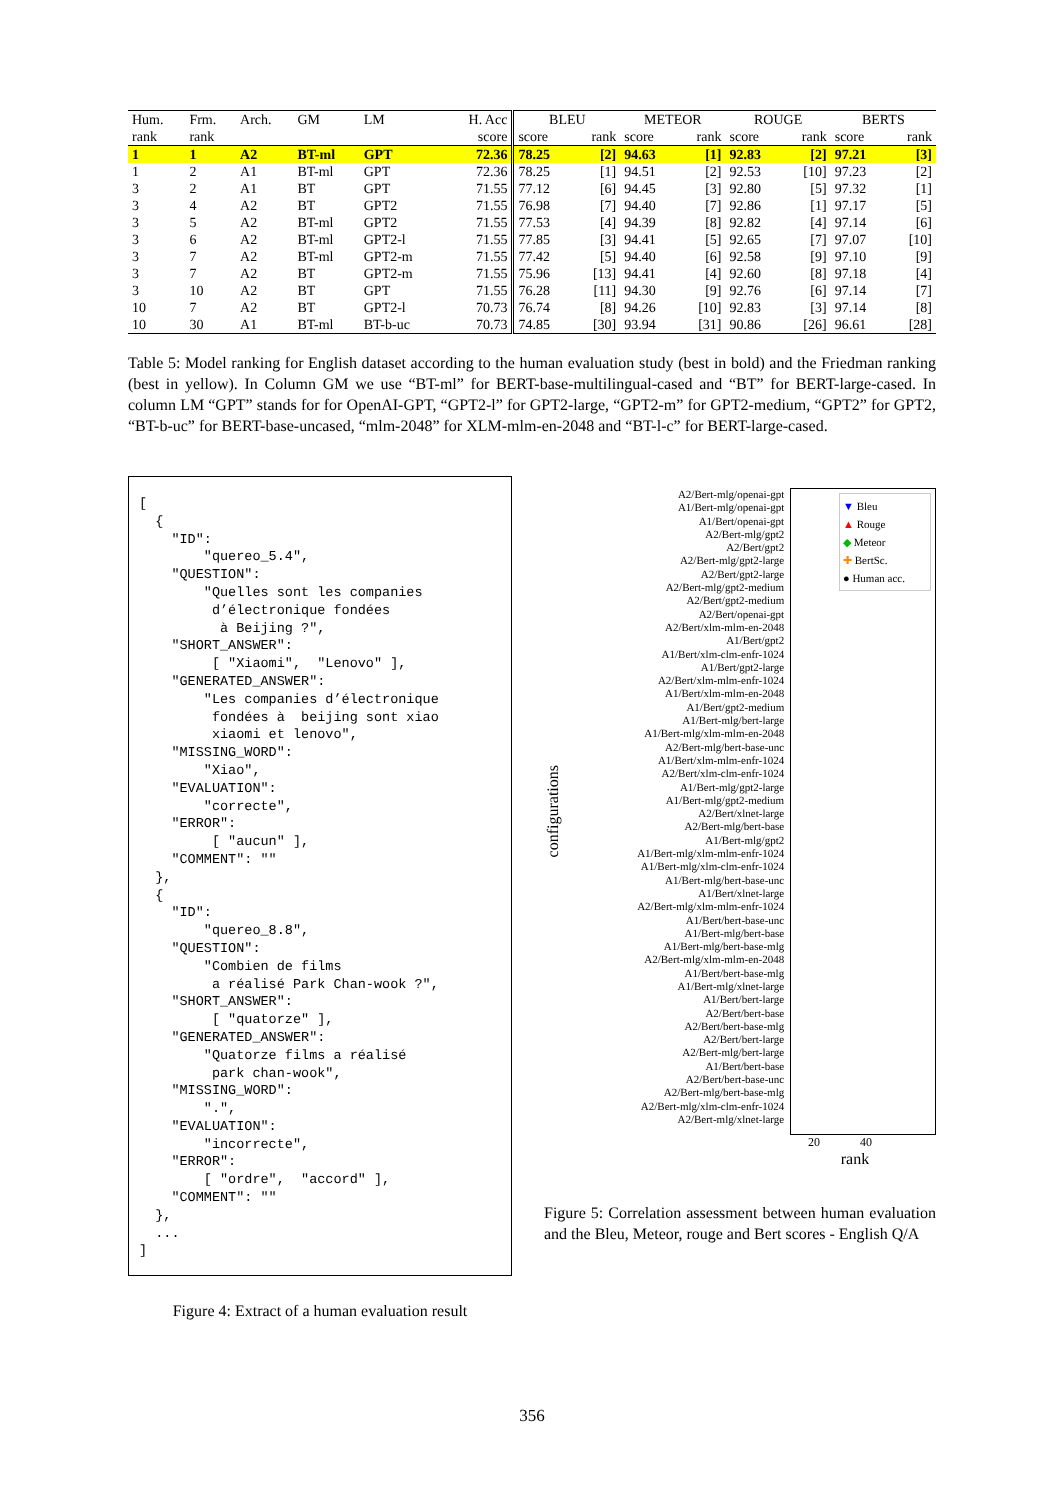| Hum. | Frm. | Arch. | GM | LM | H. Acc | BLEU | | METEOR | | ROUGE | | BERTS | |
| --- | --- | --- | --- | --- | --- | --- | --- | --- | --- | --- | --- | --- | --- |
| rank | rank | | | | score | score | rank | score | rank | score | rank | score | rank |
| 1 | 1 | A2 | BT-ml | GPT | 72.36 | 78.25 | [2] | 94.63 | [1] | 92.83 | [2] | 97.21 | [3] |
| 1 | 2 | A1 | BT-ml | GPT | 72.36 | 78.25 | [1] | 94.51 | [2] | 92.53 | [10] | 97.23 | [2] |
| 3 | 2 | A1 | BT | GPT | 71.55 | 77.12 | [6] | 94.45 | [3] | 92.80 | [5] | 97.32 | [1] |
| 3 | 4 | A2 | BT | GPT2 | 71.55 | 76.98 | [7] | 94.40 | [7] | 92.86 | [1] | 97.17 | [5] |
| 3 | 5 | A2 | BT-ml | GPT2 | 71.55 | 77.53 | [4] | 94.39 | [8] | 92.82 | [4] | 97.14 | [6] |
| 3 | 6 | A2 | BT-ml | GPT2-l | 71.55 | 77.85 | [3] | 94.41 | [5] | 92.65 | [7] | 97.07 | [10] |
| 3 | 7 | A2 | BT-ml | GPT2-m | 71.55 | 77.42 | [5] | 94.40 | [6] | 92.58 | [9] | 97.10 | [9] |
| 3 | 7 | A2 | BT | GPT2-m | 71.55 | 75.96 | [13] | 94.41 | [4] | 92.60 | [8] | 97.18 | [4] |
| 3 | 10 | A2 | BT | GPT | 71.55 | 76.28 | [11] | 94.30 | [9] | 92.76 | [6] | 97.14 | [7] |
| 10 | 7 | A2 | BT | GPT2-l | 70.73 | 76.74 | [8] | 94.26 | [10] | 92.83 | [3] | 97.14 | [8] |
| 10 | 30 | A1 | BT-ml | BT-b-uc | 70.73 | 74.85 | [30] | 93.94 | [31] | 90.86 | [26] | 96.61 | [28] |
Table 5: Model ranking for English dataset according to the human evaluation study (best in bold) and the Friedman ranking (best in yellow). In Column GM we use “BT-ml” for BERT-base-multilingual-cased and “BT” for BERT-large-cased. In column LM “GPT” stands for for OpenAI-GPT, “GPT2-l” for GPT2-large, “GPT2-m” for GPT2-medium, “GPT2” for GPT2, “BT-b-uc” for BERT-base-uncased, “mlm-2048” for XLM-mlm-en-2048 and “BT-l-c” for BERT-large-cased.
[ { "ID": "quereo_5.4", "QUESTION": "Quelles sont les companies d’électronique fondées à Beijing ?", "SHORT_ANSWER": [ "Xiaomi", "Lenovo" ], "GENERATED_ANSWER": "Les companies d’électronique fondées à beijing sont xiao xiaomi et lenovo", "MISSING_WORD": "Xiao", "EVALUATION": "correcte", "ERROR": [ "aucun" ], "COMMENT": "" }, { "ID": "quereo_8.8", "QUESTION": "Combien de films a réalisé Park Chan-wook ?", "SHORT_ANSWER": [ "quatorze" ], "GENERATED_ANSWER": "Quatorze films a réalisé park chan-wook", "MISSING_WORD": ".", "EVALUATION": "incorrecte", "ERROR": [ "ordre", "accord" ], "COMMENT": "" }, ... ]
Figure 4: Extract of a human evaluation result
configurations
A2/Bert-mlg/openai-gpt
A1/Bert-mlg/openai-gpt
A1/Bert/openai-gpt
A2/Bert-mlg/gpt2
A2/Bert/gpt2
A2/Bert-mlg/gpt2-large
A2/Bert/gpt2-large
A2/Bert-mlg/gpt2-medium
A2/Bert/gpt2-medium
A2/Bert/openai-gpt
A2/Bert/xlm-mlm-en-2048
A1/Bert/gpt2
A1/Bert/xlm-clm-enfr-1024
A1/Bert/gpt2-large
A2/Bert/xlm-mlm-enfr-1024
A1/Bert/xlm-mlm-en-2048
A1/Bert/gpt2-medium
A1/Bert-mlg/bert-large
A1/Bert-mlg/xlm-mlm-en-2048
A2/Bert-mlg/bert-base-unc
A1/Bert/xlm-mlm-enfr-1024
A2/Bert/xlm-clm-enfr-1024
A1/Bert-mlg/gpt2-large
A1/Bert-mlg/gpt2-medium
A2/Bert/xlnet-large
A2/Bert-mlg/bert-base
A1/Bert-mlg/gpt2
A1/Bert-mlg/xlm-mlm-enfr-1024
A1/Bert-mlg/xlm-clm-enfr-1024
A1/Bert-mlg/bert-base-unc
A1/Bert/xlnet-large
A2/Bert-mlg/xlm-mlm-enfr-1024
A1/Bert/bert-base-unc
A1/Bert-mlg/bert-base
A1/Bert-mlg/bert-base-mlg
A2/Bert-mlg/xlm-mlm-en-2048
A1/Bert/bert-base-mlg
A1/Bert-mlg/xlnet-large
A1/Bert/bert-large
A2/Bert/bert-base
A2/Bert/bert-base-mlg
A2/Bert/bert-large
A2/Bert-mlg/bert-large
A1/Bert/bert-base
A2/Bert/bert-base-unc
A2/Bert-mlg/bert-base-mlg
A2/Bert-mlg/xlm-clm-enfr-1024
A2/Bert-mlg/xlnet-large
▼ Bleu
▲ Rouge
◆ Meteor
✚ BertSc.
● Human acc.
20 40
rank
Figure 5: Correlation assessment between human evaluation and the Bleu, Meteor, rouge and Bert scores - English Q/A
356